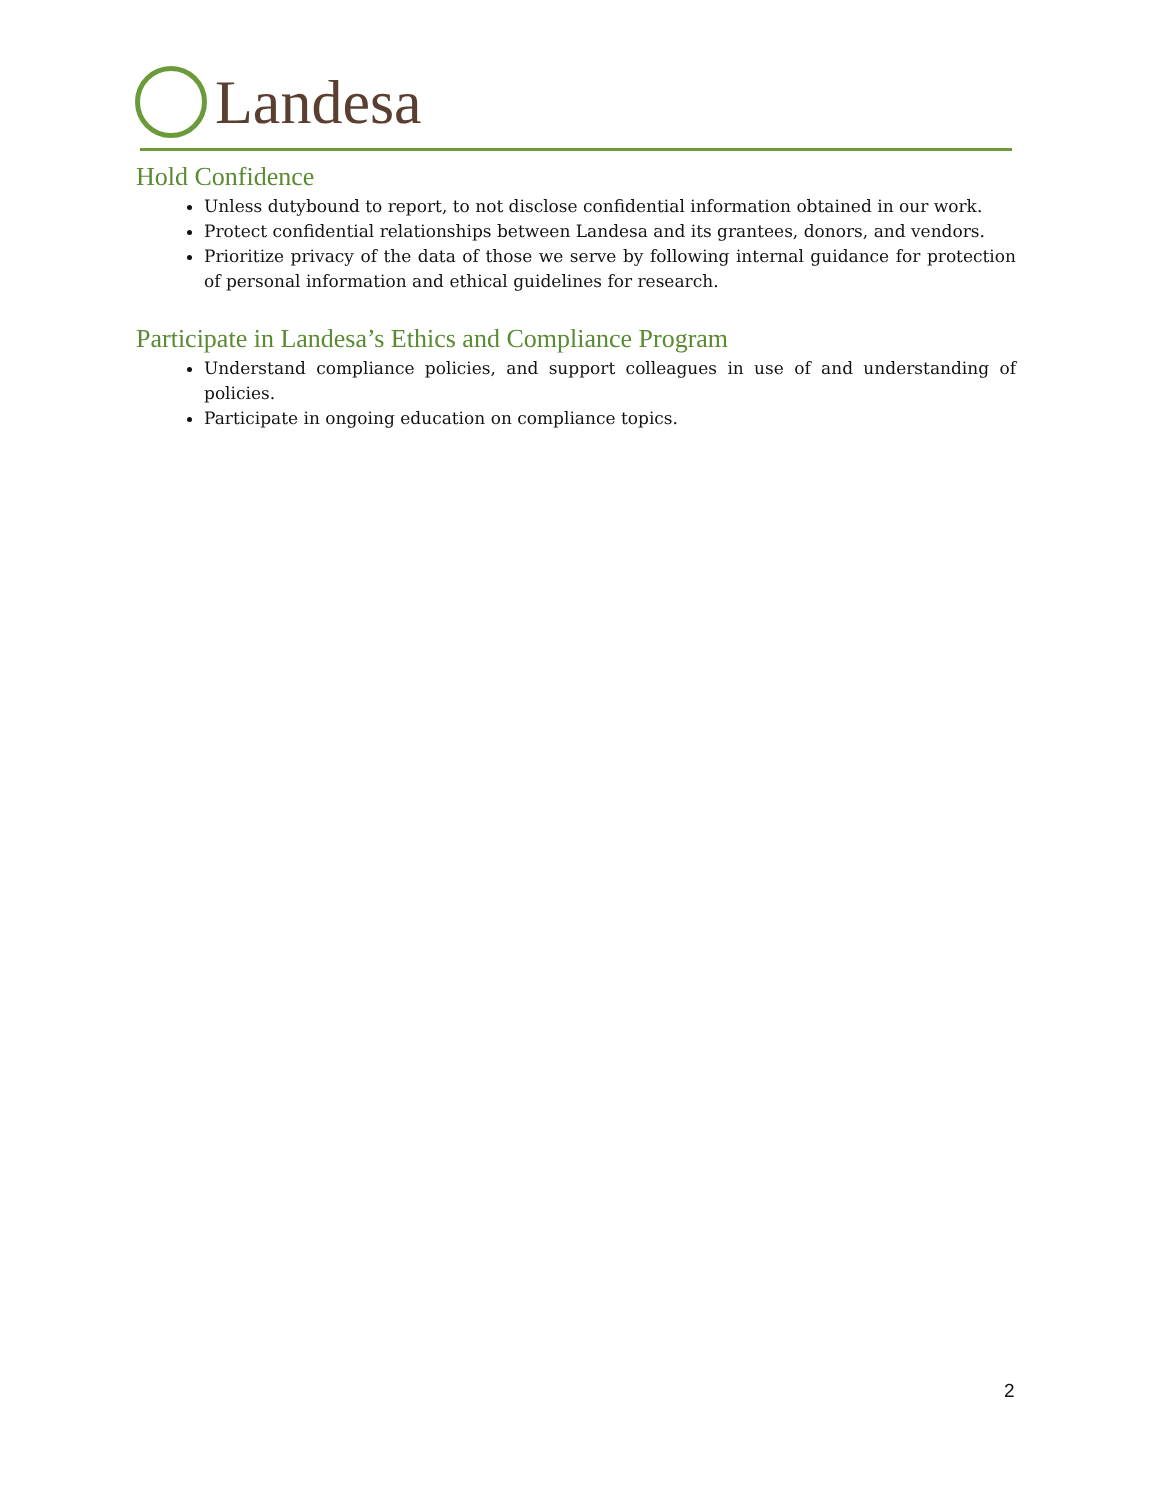Landesa
Hold Confidence
Unless dutybound to report, to not disclose confidential information obtained in our work.
Protect confidential relationships between Landesa and its grantees, donors, and vendors.
Prioritize privacy of the data of those we serve by following internal guidance for protection of personal information and ethical guidelines for research.
Participate in Landesa’s Ethics and Compliance Program
Understand compliance policies, and support colleagues in use of and understanding of policies.
Participate in ongoing education on compliance topics.
2